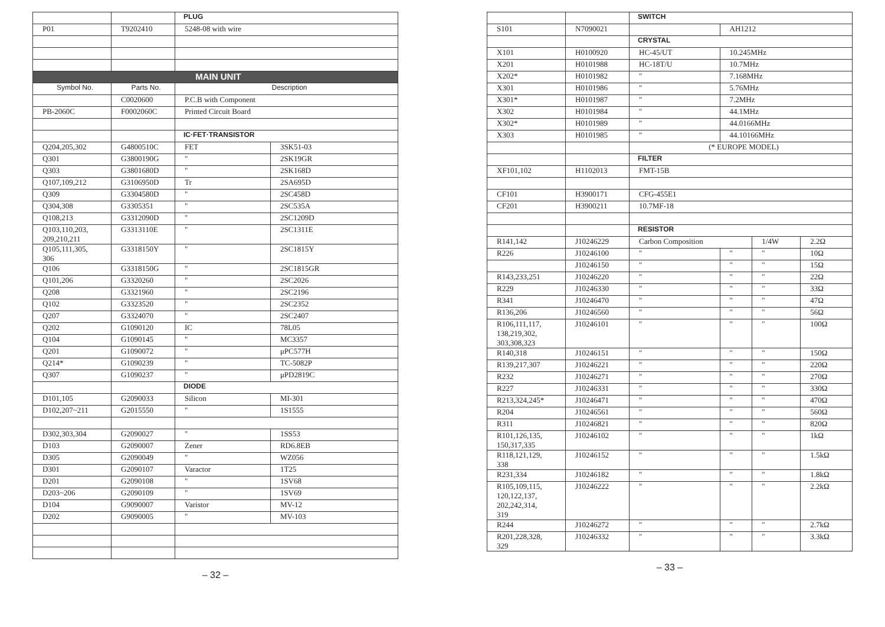| | | PLUG | |
| P01 | T9202410 | 5248-08 with wire | |
| MAIN UNIT | | | |
| Symbol No. | Parts No. | Description | |
| | C0020600 | P.C.B with Component | |
| PB-2060C | F0002060C | Printed Circuit Board | |
| | | IC·FET·TRANSISTOR | |
| Q204,205,302 | G4800510C | FET | 3SK51-03 |
| Q301 | G3800190G | " | 2SK19GR |
| Q303 | G3801680D | " | 2SK168D |
| Q107,109,212 | G3106950D | Tr | 2SA695D |
| Q309 | G3304580D | " | 2SC458D |
| Q304,308 | G3305351 | " | 2SC535A |
| Q108,213 | G3312090D | " | 2SC1209D |
| Q103,110,203, 209,210,211 | G3313110E | " | 2SC1311E |
| Q105,111,305, 306 | G3318150Y | " | 2SC1815Y |
| Q106 | G3318150G | " | 2SC1815GR |
| Q101,206 | G3320260 | " | 2SC2026 |
| Q208 | G3321960 | " | 2SC2196 |
| Q102 | G3323520 | " | 2SC2352 |
| Q207 | G3324070 | " | 2SC2407 |
| Q202 | G1090120 | IC | 78L05 |
| Q104 | G1090145 | " | MC3357 |
| Q201 | G1090072 | " | μPC577H |
| Q214* | G1090239 | " | TC-5082P |
| Q307 | G1090237 | " | μPD2819C |
| | | DIODE | |
| D101,105 | G2090033 | Silicon | MI-301 |
| D102,207~211 | G2015550 | " | 1S1555 |
| D302,303,304 | G2090027 | " | 1SS53 |
| D103 | G2090007 | Zener | RD6.8EB |
| D305 | G2090049 | " | WZ056 |
| D301 | G2090107 | Varactor | 1T25 |
| D201 | G2090108 | " | 1SV68 |
| D203~206 | G2090109 | " | 1SV69 |
| D104 | G9090007 | Varistor | MV-12 |
| D202 | G9090005 | " | MV-103 |
– 32 –
| | | SWITCH | | | |
| S101 | N7090021 | | AH1212 | | |
| | | CRYSTAL | | | |
| X101 | H0100920 | HC-45/UT | 10.245MHz | | |
| X201 | H0101988 | HC-18T/U | 10.7MHz | | |
| X202* | H0101982 | " | 7.168MHz | | |
| X301 | H0101986 | " | 5.76MHz | | |
| X301* | H0101987 | " | 7.2MHz | | |
| X302 | H0101984 | " | 44.1MHz | | |
| X302* | H0101989 | " | 44.0166MHz | | |
| X303 | H0101985 | " | 44.10166MHz | | |
| | | (* EUROPE MODEL) | | | |
| | | FILTER | | | |
| XF101,102 | H1102013 | FMT-15B | | | |
| CF101 | H3900171 | CFG-455E1 | | | |
| CF201 | H3900211 | 10.7MF-18 | | | |
| | | RESISTOR | | | |
| R141,142 | J10246229 | Carbon Composition | | 1/4W | 2.2Ω |
| R226 | J10246100 | " | " | " | 10Ω |
| | J10246150 | " | " | " | 15Ω |
| R143,233,251 | J10246220 | " | " | " | 22Ω |
| R229 | J10246330 | " | " | " | 33Ω |
| R341 | J10246470 | " | " | " | 47Ω |
| R136,206 | J10246560 | " | " | " | 56Ω |
| R106,111,117, 138,219,302, 303,308,323 | J10246101 | " | " | " | 100Ω |
| R140,318 | J10246151 | " | " | " | 150Ω |
| R139,217,307 | J10246221 | " | " | " | 220Ω |
| R232 | J10246271 | " | " | " | 270Ω |
| R227 | J10246331 | " | " | " | 330Ω |
| R213,324,245* | J10246471 | " | " | " | 470Ω |
| R204 | J10246561 | " | " | " | 560Ω |
| R311 | J10246821 | " | " | " | 820Ω |
| R101,126,135, 150,317,335 | J10246102 | " | " | " | 1kΩ |
| R118,121,129, 338 | J10246152 | " | " | " | 1.5kΩ |
| R231,334 | J10246182 | " | " | " | 1.8kΩ |
| R105,109,115, 120,122,137, 202,242,314, 319 | J10246222 | " | " | " | 2.2kΩ |
| R244 | J10246272 | " | " | " | 2.7kΩ |
| R201,228,328, 329 | J10246332 | " | " | " | 3.3kΩ |
– 33 –